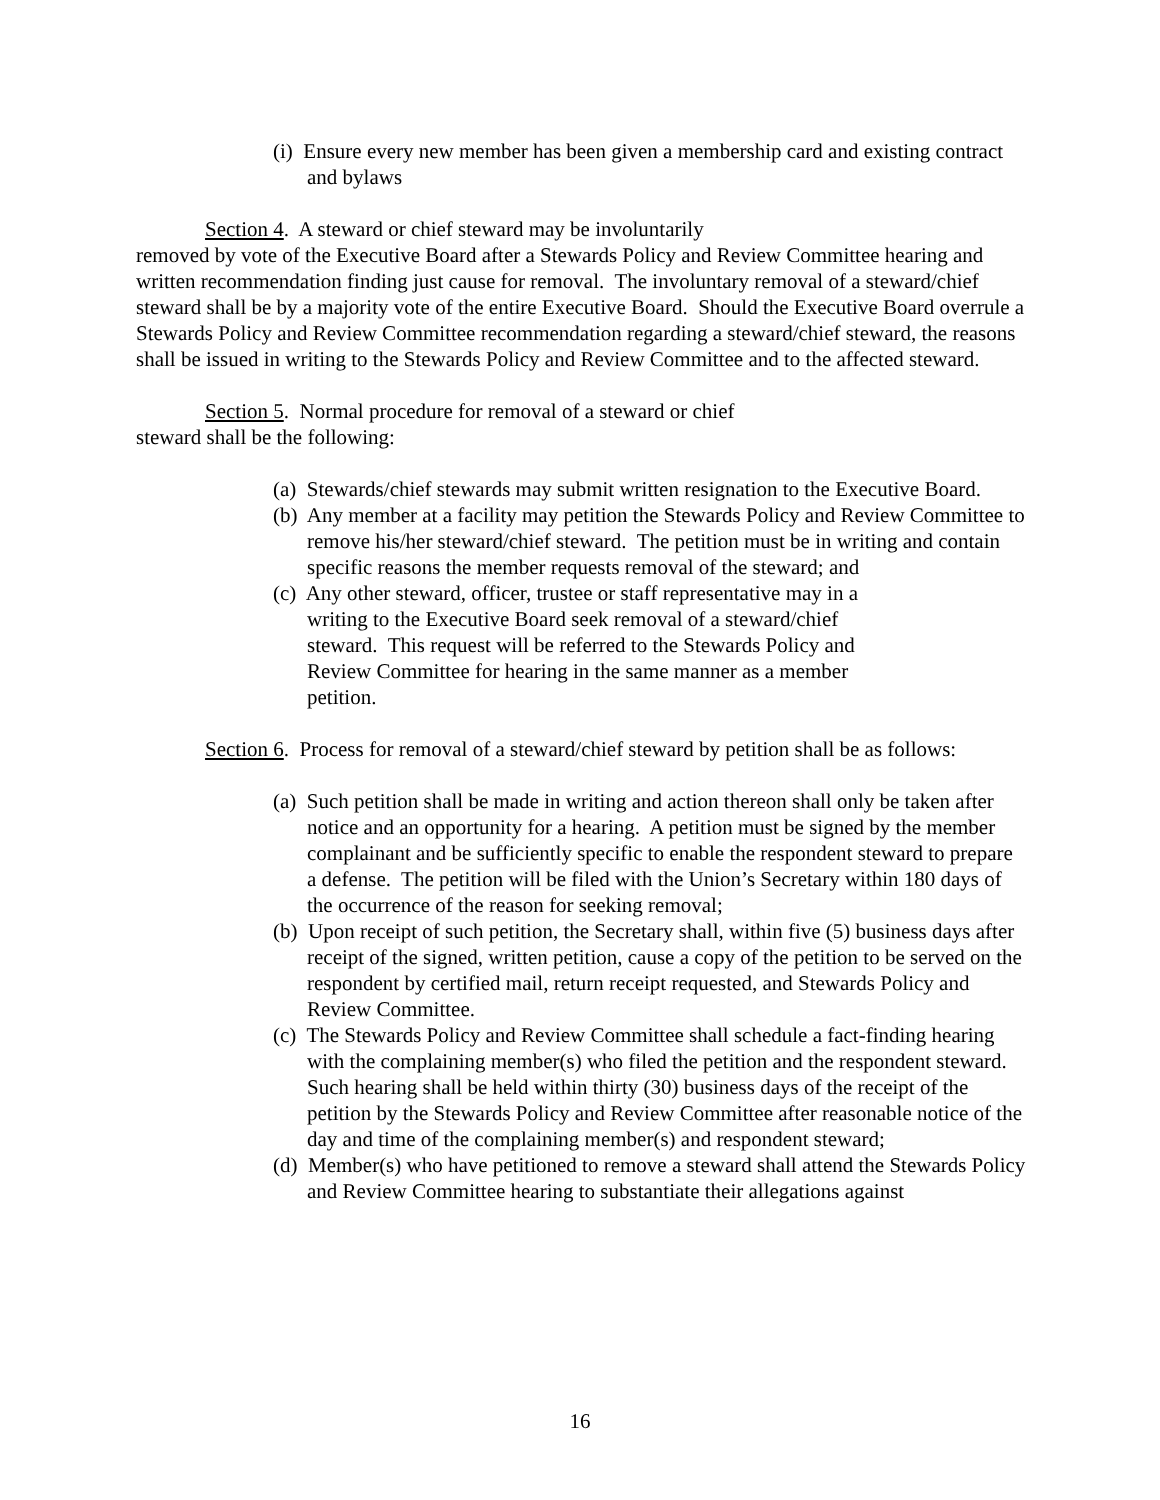(i) Ensure every new member has been given a membership card and existing contract and bylaws
Section 4. A steward or chief steward may be involuntarily
removed by vote of the Executive Board after a Stewards Policy and Review Committee hearing and written recommendation finding just cause for removal. The involuntary removal of a steward/chief steward shall be by a majority vote of the entire Executive Board. Should the Executive Board overrule a Stewards Policy and Review Committee recommendation regarding a steward/chief steward, the reasons shall be issued in writing to the Stewards Policy and Review Committee and to the affected steward.
Section 5. Normal procedure for removal of a steward or chief
steward shall be the following:
(a) Stewards/chief stewards may submit written resignation to the Executive Board.
(b) Any member at a facility may petition the Stewards Policy and Review Committee to remove his/her steward/chief steward. The petition must be in writing and contain specific reasons the member requests removal of the steward; and
(c) Any other steward, officer, trustee or staff representative may in a writing to the Executive Board seek removal of a steward/chief steward. This request will be referred to the Stewards Policy and Review Committee for hearing in the same manner as a member petition.
Section 6. Process for removal of a steward/chief steward by petition shall be as follows:
(a) Such petition shall be made in writing and action thereon shall only be taken after notice and an opportunity for a hearing. A petition must be signed by the member complainant and be sufficiently specific to enable the respondent steward to prepare a defense. The petition will be filed with the Union’s Secretary within 180 days of the occurrence of the reason for seeking removal;
(b) Upon receipt of such petition, the Secretary shall, within five (5) business days after receipt of the signed, written petition, cause a copy of the petition to be served on the respondent by certified mail, return receipt requested, and Stewards Policy and Review Committee.
(c) The Stewards Policy and Review Committee shall schedule a fact-finding hearing with the complaining member(s) who filed the petition and the respondent steward. Such hearing shall be held within thirty (30) business days of the receipt of the petition by the Stewards Policy and Review Committee after reasonable notice of the day and time of the complaining member(s) and respondent steward;
(d) Member(s) who have petitioned to remove a steward shall attend the Stewards Policy and Review Committee hearing to substantiate their allegations against
16